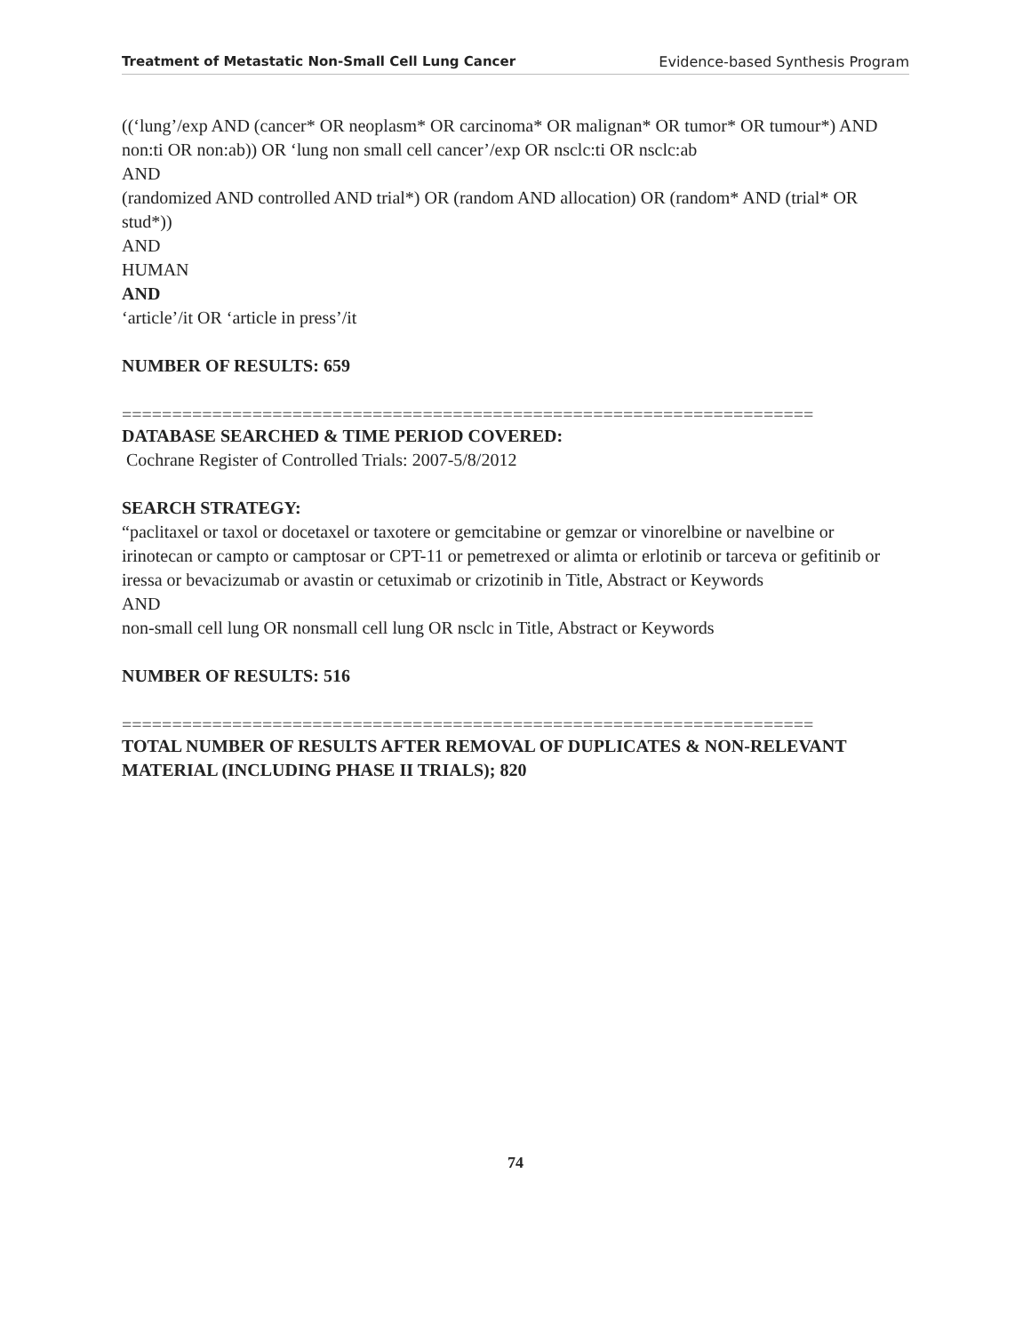Treatment of Metastatic Non-Small Cell Lung Cancer Evidence-based Synthesis Program
((‘lung’/exp AND (cancer* OR neoplasm* OR carcinoma* OR malignan* OR tumor* OR tumour*) AND non:ti OR non:ab)) OR ‘lung non small cell cancer’/exp OR nsclc:ti OR nsclc:ab
AND
(randomized AND controlled AND trial*) OR (random AND allocation) OR (random* AND (trial* OR stud*))
AND
HUMAN
AND
‘article’/it OR ‘article in press’/it
NUMBER OF RESULTS: 659
=====================================================================
DATABASE SEARCHED & TIME PERIOD COVERED:
Cochrane Register of Controlled Trials: 2007-5/8/2012
SEARCH STRATEGY:
“paclitaxel or taxol or docetaxel or taxotere or gemcitabine or gemzar or vinorelbine or navelbine or irinotecan or campto or camptosar or CPT-11 or pemetrexed or alimta or erlotinib or tarceva or gefitinib or iressa or bevacizumab or avastin or cetuximab or crizotinib in Title, Abstract or Keywords
AND
non-small cell lung OR nonsmall cell lung OR nsclc in Title, Abstract or Keywords
NUMBER OF RESULTS: 516
=====================================================================
TOTAL NUMBER OF RESULTS AFTER REMOVAL OF DUPLICATES & NON-RELEVANT MATERIAL (INCLUDING PHASE II TRIALS); 820
74